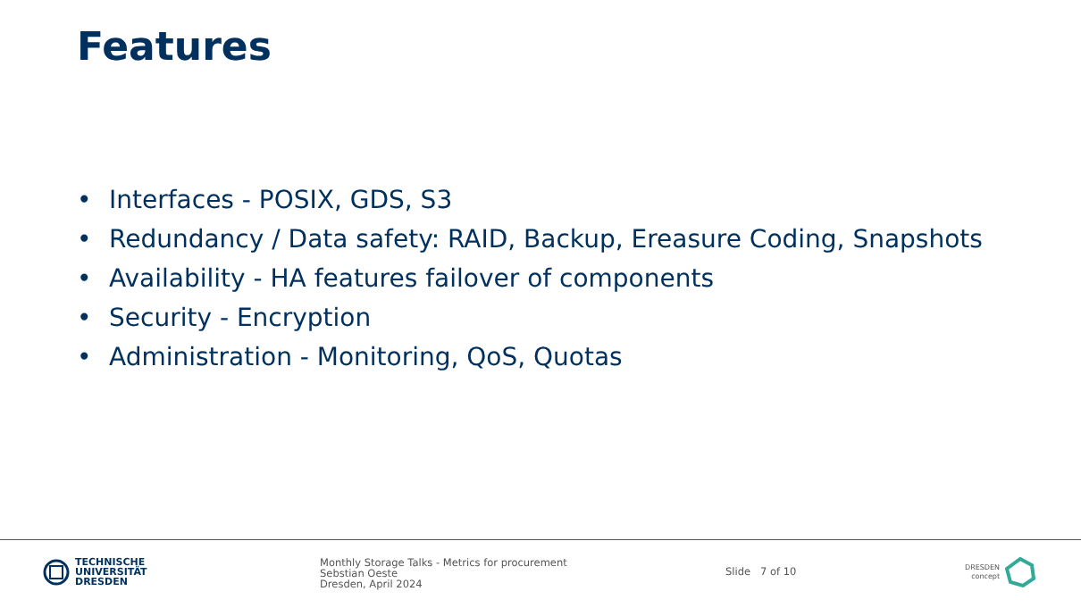Features
• Interfaces - POSIX, GDS, S3
• Redundancy / Data safety: RAID, Backup, Ereasure Coding, Snapshots
• Availability - HA features failover of components
• Security - Encryption
• Administration - Monitoring, QoS, Quotas
TECHNISCHE
UNIVERSITÄT
DRESDEN
Monthly Storage Talks - Metrics for procurement
Sebstian Oeste
Dresden, April 2024
Slide 7 of 10
DRESDEN
concept